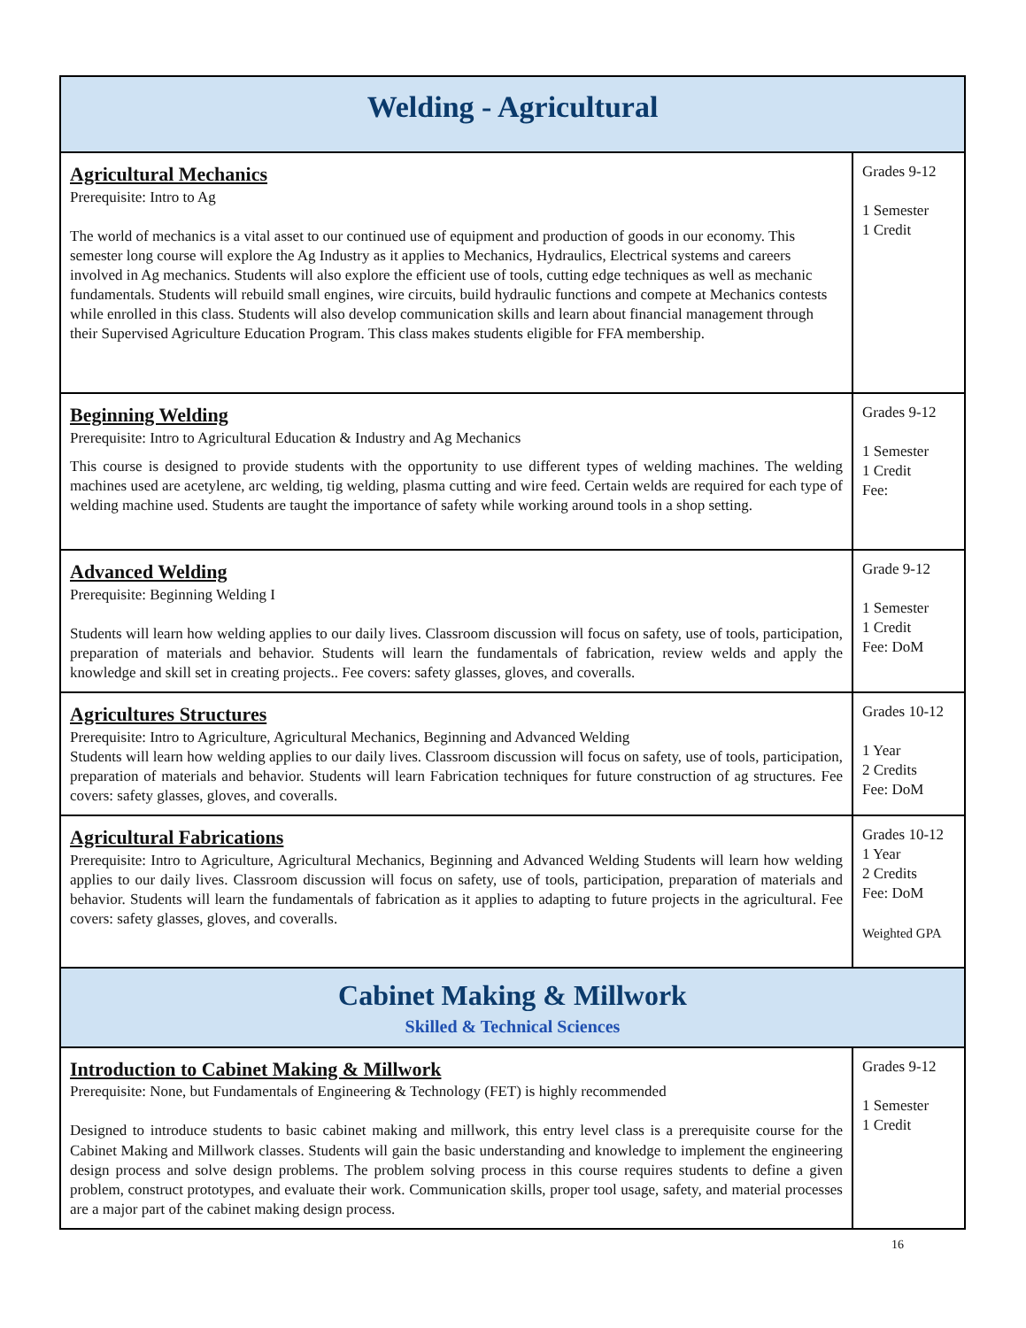| Welding - Agricultural | |
| Agricultural Mechanics Prerequisite: Intro to Ag The world of mechanics is a vital asset to our continued use of equipment and production of goods in our economy. This semester long course will explore the Ag Industry as it applies to Mechanics, Hydraulics, Electrical systems and careers involved in Ag mechanics. Students will also explore the efficient use of tools, cutting edge techniques as well as mechanic fundamentals. Students will rebuild small engines, wire circuits, build hydraulic functions and compete at Mechanics contests while enrolled in this class. Students will also develop communication skills and learn about financial management through their Supervised Agriculture Education Program. This class makes students eligible for FFA membership. | Grades 9-12 1 Semester 1 Credit |
| Beginning Welding Prerequisite: Intro to Agricultural Education & Industry and Ag Mechanics This course is designed to provide students with the opportunity to use different types of welding machines. The welding machines used are acetylene, arc welding, tig welding, plasma cutting and wire feed. Certain welds are required for each type of welding machine used. Students are taught the importance of safety while working around tools in a shop setting. | Grades 9-12 1 Semester 1 Credit Fee: |
| Advanced Welding Prerequisite: Beginning Welding I Students will learn how welding applies to our daily lives. Classroom discussion will focus on safety, use of tools, participation, preparation of materials and behavior. Students will learn the fundamentals of fabrication, review welds and apply the knowledge and skill set in creating projects.. Fee covers: safety glasses, gloves, and coveralls. | Grade 9-12 1 Semester 1 Credit Fee: DoM |
| Agricultures Structures Prerequisite: Intro to Agriculture, Agricultural Mechanics, Beginning and Advanced Welding Students will learn how welding applies to our daily lives. Classroom discussion will focus on safety, use of tools, participation, preparation of materials and behavior. Students will learn Fabrication techniques for future construction of ag structures. Fee covers: safety glasses, gloves, and coveralls. | Grades 10-12 1 Year 2 Credits Fee: DoM |
| Agricultural Fabrications Prerequisite: Intro to Agriculture, Agricultural Mechanics, Beginning and Advanced Welding Students will learn how welding applies to our daily lives. Classroom discussion will focus on safety, use of tools, participation, preparation of materials and behavior. Students will learn the fundamentals of fabrication as it applies to adapting to future projects in the agricultural. Fee covers: safety glasses, gloves, and coveralls. | Grades 10-12 1 Year 2 Credits Fee: DoM Weighted GPA |
| Cabinet Making & Millwork Skilled & Technical Sciences | |
| Introduction to Cabinet Making & Millwork Prerequisite: None, but Fundamentals of Engineering & Technology (FET) is highly recommended Designed to introduce students to basic cabinet making and millwork, this entry level class is a prerequisite course for the Cabinet Making and Millwork classes. Students will gain the basic understanding and knowledge to implement the engineering design process and solve design problems. The problem solving process in this course requires students to define a given problem, construct prototypes, and evaluate their work. Communication skills, proper tool usage, safety, and material processes are a major part of the cabinet making design process. | Grades 9-12 1 Semester 1 Credit |
16